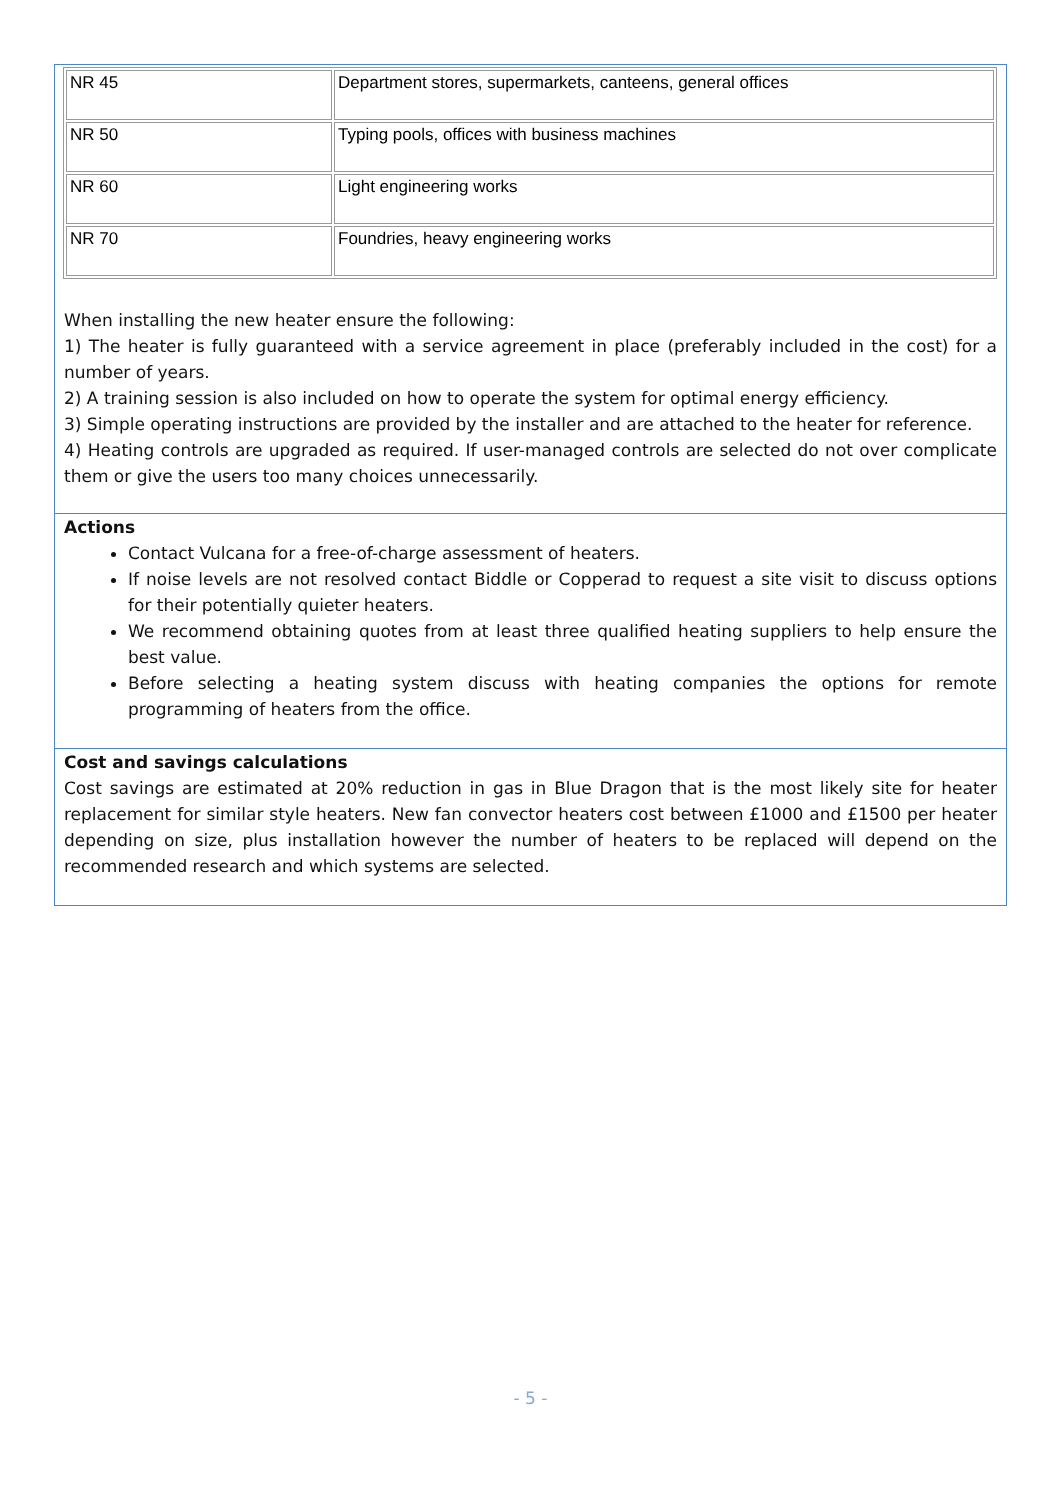| NR 45 | Department stores, supermarkets, canteens, general offices |
| NR 50 | Typing pools, offices with business machines |
| NR 60 | Light engineering works |
| NR 70 | Foundries, heavy engineering works |
When installing the new heater ensure the following:
1) The heater is fully guaranteed with a service agreement in place (preferably included in the cost) for a number of years.
2) A training session is also included on how to operate the system for optimal energy efficiency.
3) Simple operating instructions are provided by the installer and are attached to the heater for reference.
4) Heating controls are upgraded as required. If user-managed controls are selected do not over complicate them or give the users too many choices unnecessarily.
Actions
Contact Vulcana for a free-of-charge assessment of heaters.
If noise levels are not resolved contact Biddle or Copperad to request a site visit to discuss options for their potentially quieter heaters.
We recommend obtaining quotes from at least three qualified heating suppliers to help ensure the best value.
Before selecting a heating system discuss with heating companies the options for remote programming of heaters from the office.
Cost and savings calculations
Cost savings are estimated at 20% reduction in gas in Blue Dragon that is the most likely site for heater replacement for similar style heaters. New fan convector heaters cost between £1000 and £1500 per heater depending on size, plus installation however the number of heaters to be replaced will depend on the recommended research and which systems are selected.
- 5 -